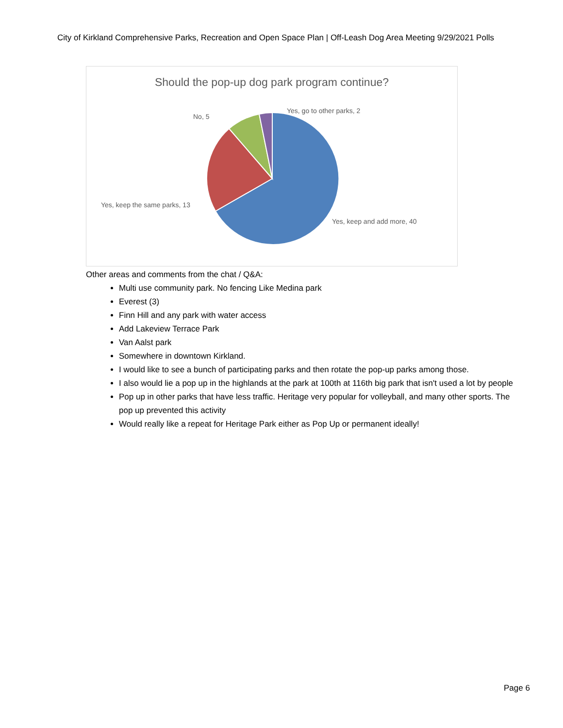City of Kirkland Comprehensive Parks, Recreation and Open Space Plan | Off-Leash Dog Area Meeting 9/29/2021 Polls
Should the pop-up dog park program continue?
Yes, go to other parks, 2
No, 5
Yes, keep the same parks, 13
Yes, keep and add more, 40
Other areas and comments from the chat / Q&A:
Multi use community park. No fencing Like Medina park
Everest (3)
Finn Hill and any park with water access
Add Lakeview Terrace Park
Van Aalst park
Somewhere in downtown Kirkland.
I would like to see a bunch of participating parks and then rotate the pop-up parks among those.
I also would lie a pop up in the highlands at the park at 100th at 116th big park that isn't used a lot by people
Pop up in other parks that have less traffic. Heritage very popular for volleyball, and many other sports. The pop up prevented this activity
Would really like a repeat for Heritage Park either as Pop Up or permanent ideally!
Page 6